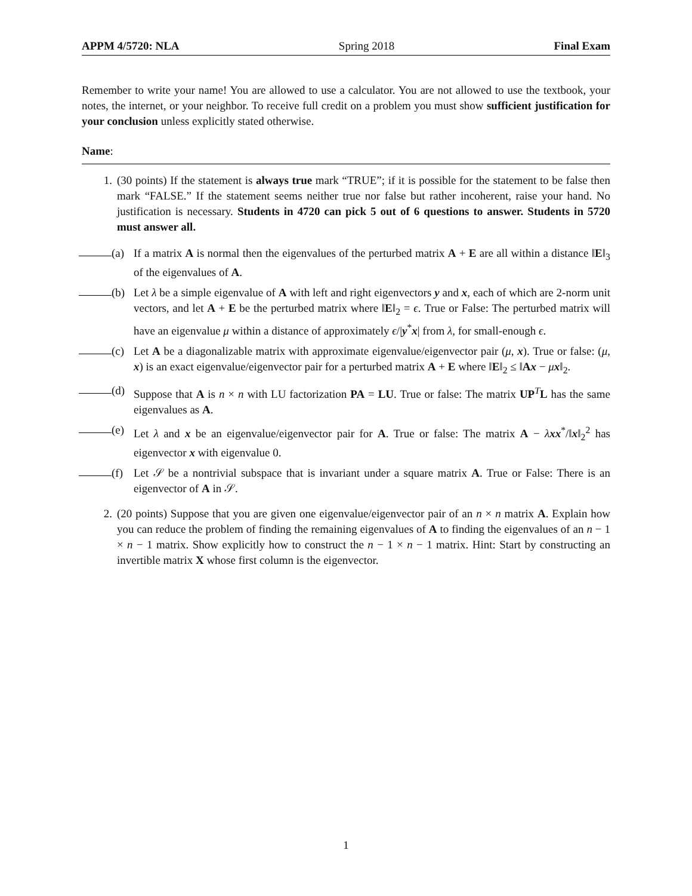APPM 4/5720: NLA Spring 2018 Final Exam
Remember to write your name! You are allowed to use a calculator. You are not allowed to use the textbook, your notes, the internet, or your neighbor. To receive full credit on a problem you must show sufficient justification for your conclusion unless explicitly stated otherwise.
Name:
1. (30 points) If the statement is always true mark “TRUE”; if it is possible for the statement to be false then mark “FALSE.” If the statement seems neither true nor false but rather incoherent, raise your hand. No justification is necessary. Students in 4720 can pick 5 out of 6 questions to answer. Students in 5720 must answer all.
(a) If a matrix A is normal then the eigenvalues of the perturbed matrix A + E are all within a distance ‖E‖<sub>3</sub> of the eigenvalues of A.
(b) Let λ be a simple eigenvalue of A with left and right eigenvectors y and x, each of which are 2-norm unit vectors, and let A + E be the perturbed matrix where ‖E‖<sub>2</sub> = ϵ. True or False: The perturbed matrix will have an eigenvalue μ within a distance of approximately ϵ/|y<sup>*</sup>x| from λ, for small-enough ϵ.
(c) Let A be a diagonalizable matrix with approximate eigenvalue/eigenvector pair (μ, x). True or false: (μ, x) is an exact eigenvalue/eigenvector pair for a perturbed matrix A + E where ‖E‖<sub>2</sub> ≤ ‖Ax − μx‖<sub>2</sub>.
(d) Suppose that A is n × n with LU factorization PA = LU. True or false: The matrix UP<sup>T</sup>L has the same eigenvalues as A.
(e) Let λ and x be an eigenvalue/eigenvector pair for A. True or false: The matrix A − λxx<sup>*</sup>/‖x‖<sub>2</sub><sup>2</sup> has eigenvector x with eigenvalue 0.
(f) Let 𝒮 be a nontrivial subspace that is invariant under a square matrix A. True or False: There is an eigenvector of A in 𝒮.
2. (20 points) Suppose that you are given one eigenvalue/eigenvector pair of an n × n matrix A. Explain how you can reduce the problem of finding the remaining eigenvalues of A to finding the eigenvalues of an n − 1 × n − 1 matrix. Show explicitly how to construct the n − 1 × n − 1 matrix. Hint: Start by constructing an invertible matrix X whose first column is the eigenvector.
1